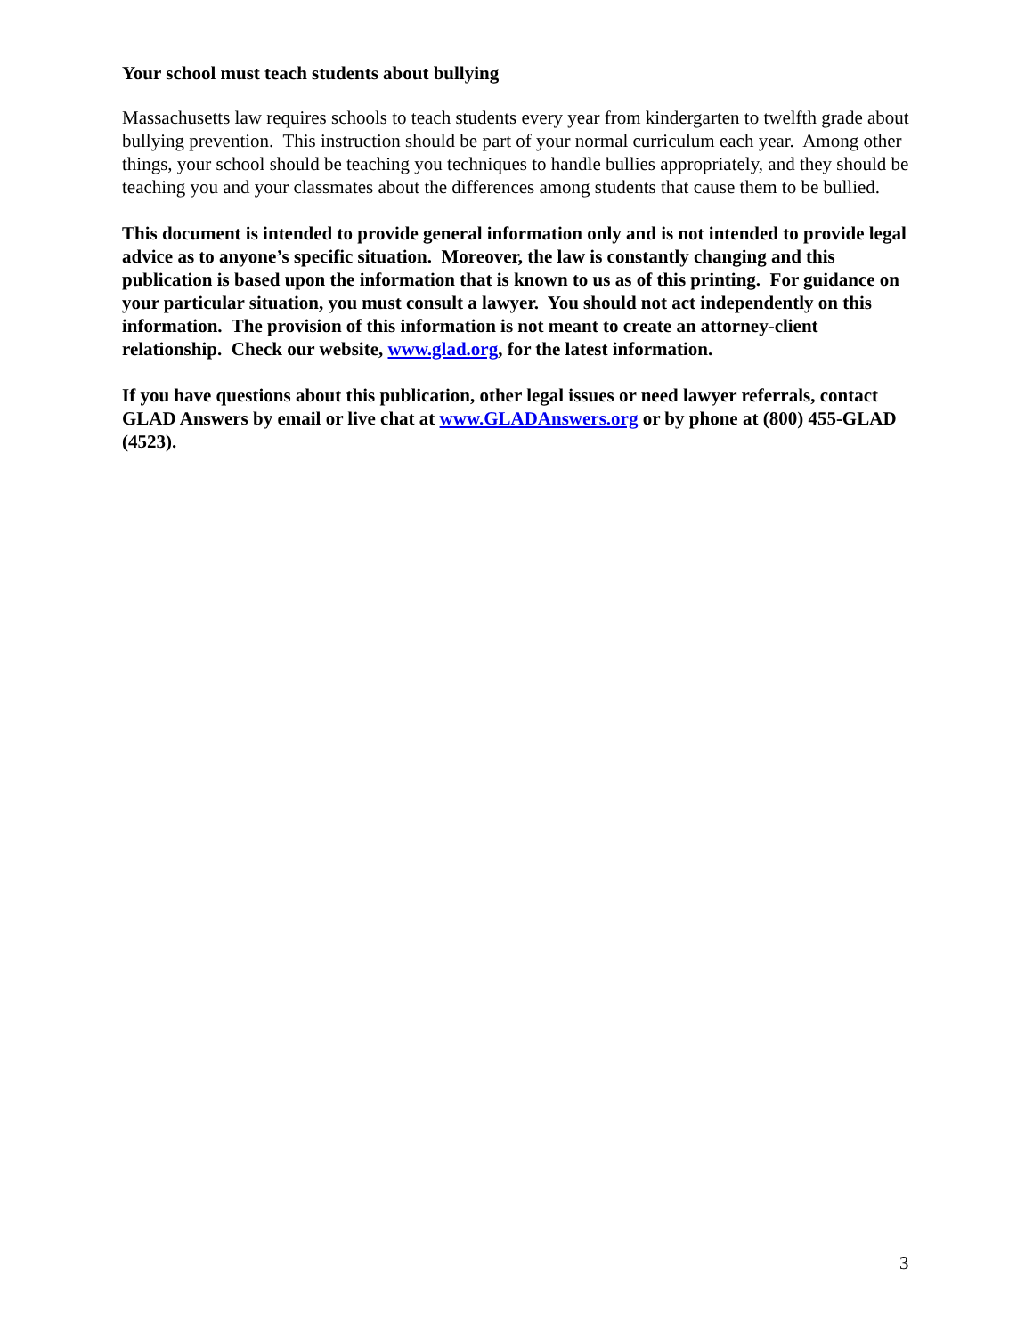Your school must teach students about bullying
Massachusetts law requires schools to teach students every year from kindergarten to twelfth grade about bullying prevention. This instruction should be part of your normal curriculum each year. Among other things, your school should be teaching you techniques to handle bullies appropriately, and they should be teaching you and your classmates about the differences among students that cause them to be bullied.
This document is intended to provide general information only and is not intended to provide legal advice as to anyone’s specific situation. Moreover, the law is constantly changing and this publication is based upon the information that is known to us as of this printing. For guidance on your particular situation, you must consult a lawyer. You should not act independently on this information. The provision of this information is not meant to create an attorney-client relationship. Check our website, www.glad.org, for the latest information.
If you have questions about this publication, other legal issues or need lawyer referrals, contact GLAD Answers by email or live chat at www.GLADAnswers.org or by phone at (800) 455-GLAD (4523).
3